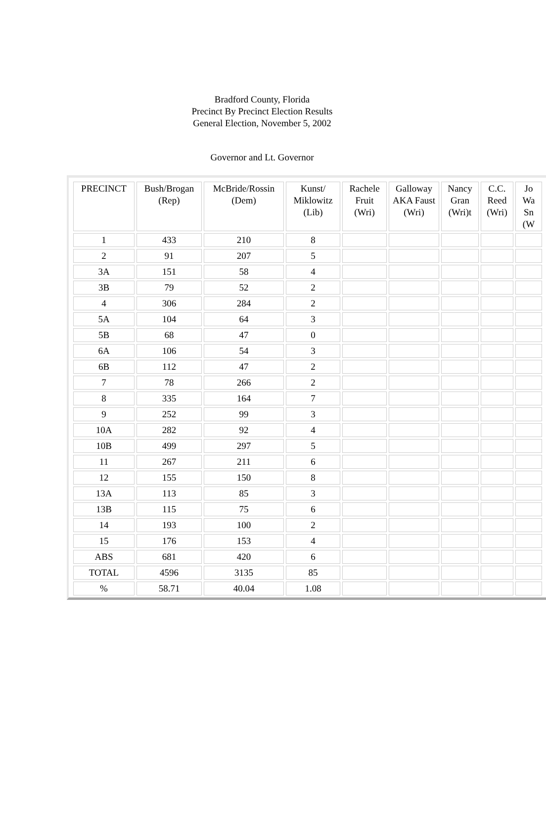Bradford County, Florida
Precinct By Precinct Election Results
General Election, November 5, 2002
Governor and Lt. Governor
| PRECINCT | Bush/Brogan (Rep) | McBride/Rossin (Dem) | Kunst/ Miklowitz (Lib) | Rachele Fruit (Wri) | Galloway AKA Faust (Wri) | Nancy Gran (Wri)t | C.C. Reed (Wri) | Jo Wa Sn (W |
| 1 | 433 | 210 | 8 | | | | | |
| 2 | 91 | 207 | 5 | | | | | |
| 3A | 151 | 58 | 4 | | | | | |
| 3B | 79 | 52 | 2 | | | | | |
| 4 | 306 | 284 | 2 | | | | | |
| 5A | 104 | 64 | 3 | | | | | |
| 5B | 68 | 47 | 0 | | | | | |
| 6A | 106 | 54 | 3 | | | | | |
| 6B | 112 | 47 | 2 | | | | | |
| 7 | 78 | 266 | 2 | | | | | |
| 8 | 335 | 164 | 7 | | | | | |
| 9 | 252 | 99 | 3 | | | | | |
| 10A | 282 | 92 | 4 | | | | | |
| 10B | 499 | 297 | 5 | | | | | |
| 11 | 267 | 211 | 6 | | | | | |
| 12 | 155 | 150 | 8 | | | | | |
| 13A | 113 | 85 | 3 | | | | | |
| 13B | 115 | 75 | 6 | | | | | |
| 14 | 193 | 100 | 2 | | | | | |
| 15 | 176 | 153 | 4 | | | | | |
| ABS | 681 | 420 | 6 | | | | | |
| TOTAL | 4596 | 3135 | 85 | | | | | |
| % | 58.71 | 40.04 | 1.08 | | | | | |